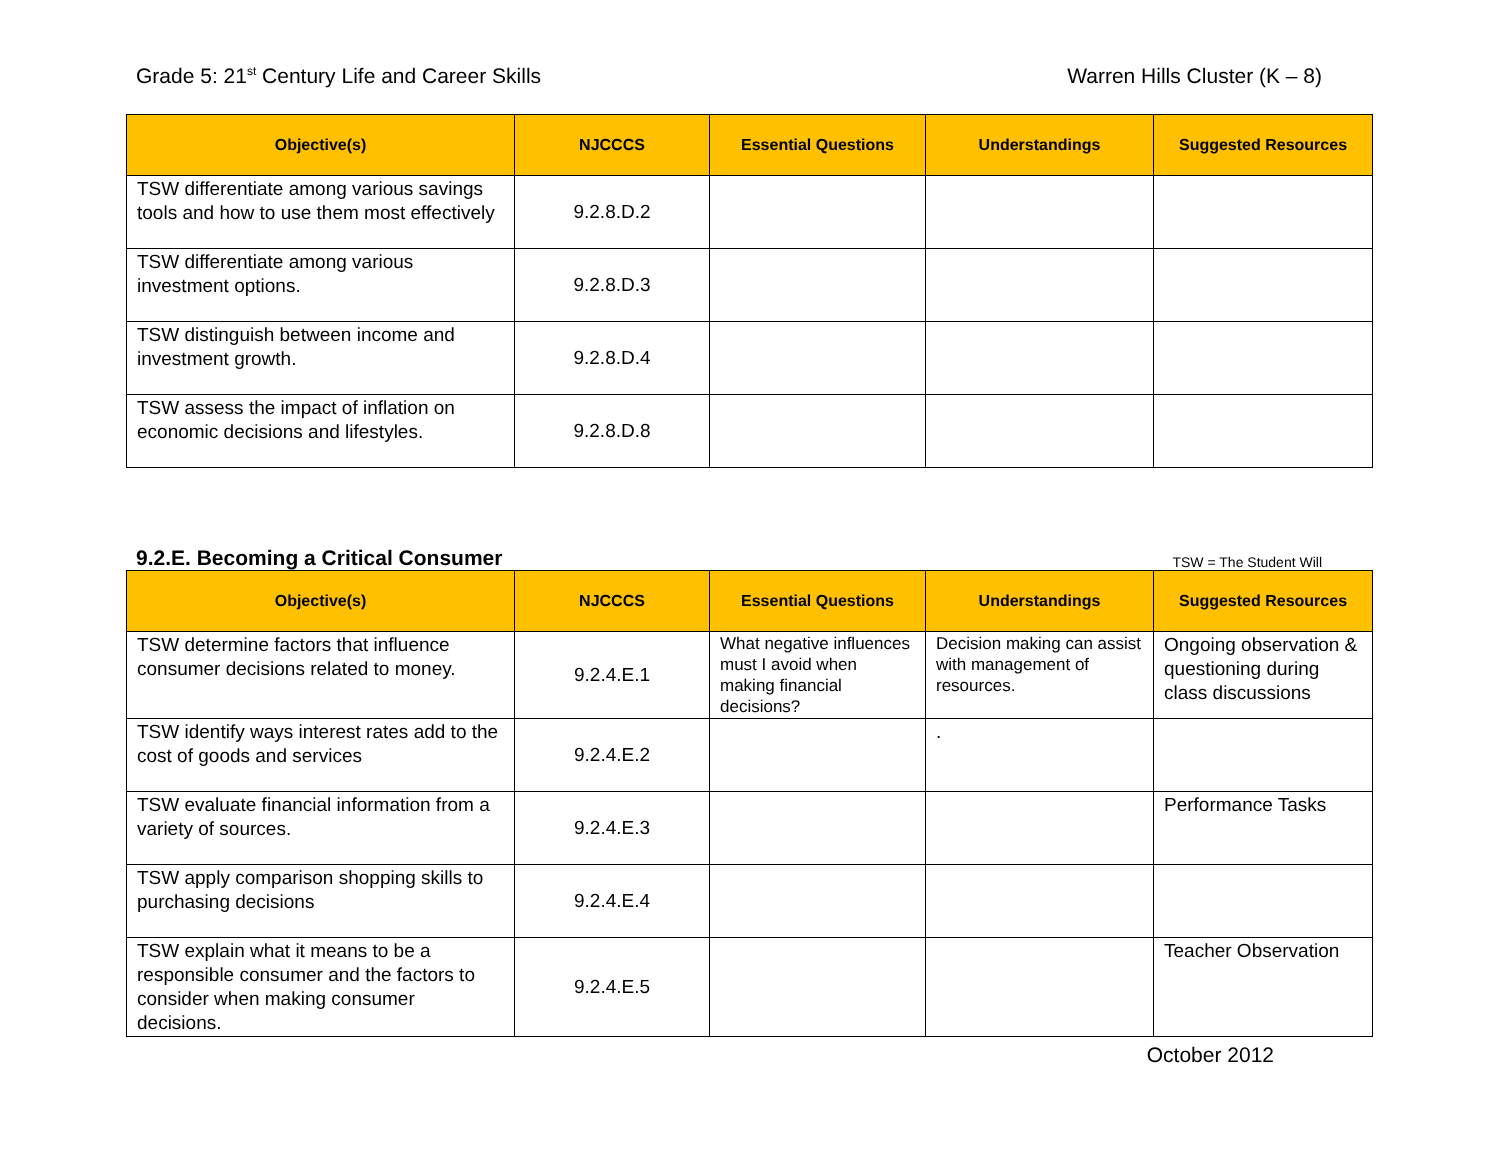Grade 5: 21<sup>st</sup> Century Life and Career Skills Warren Hills Cluster (K – 8)
| Objective(s) | NJCCCS | Essential Questions | Understandings | Suggested Resources |
| --- | --- | --- | --- | --- |
| TSW differentiate among various savings tools and how to use them most effectively | 9.2.8.D.2 | | | |
| TSW differentiate among various investment options. | 9.2.8.D.3 | | | |
| TSW distinguish between income and investment growth. | 9.2.8.D.4 | | | |
| TSW assess the impact of inflation on economic decisions and lifestyles. | 9.2.8.D.8 | | | |
9.2.E. Becoming a Critical Consumer TSW = The Student Will
| Objective(s) | NJCCCS | Essential Questions | Understandings | Suggested Resources |
| --- | --- | --- | --- | --- |
| TSW determine factors that influence consumer decisions related to money. | 9.2.4.E.1 | What negative influences must I avoid when making financial decisions? | Decision making can assist with management of resources. | Ongoing observation & questioning during class discussions |
| TSW identify ways interest rates add to the cost of goods and services | 9.2.4.E.2 | | . | |
| TSW evaluate financial information from a variety of sources. | 9.2.4.E.3 | | | Performance Tasks |
| TSW apply comparison shopping skills to purchasing decisions | 9.2.4.E.4 | | | |
| TSW explain what it means to be a responsible consumer and the factors to consider when making consumer decisions. | 9.2.4.E.5 | | | Teacher Observation |
October 2012